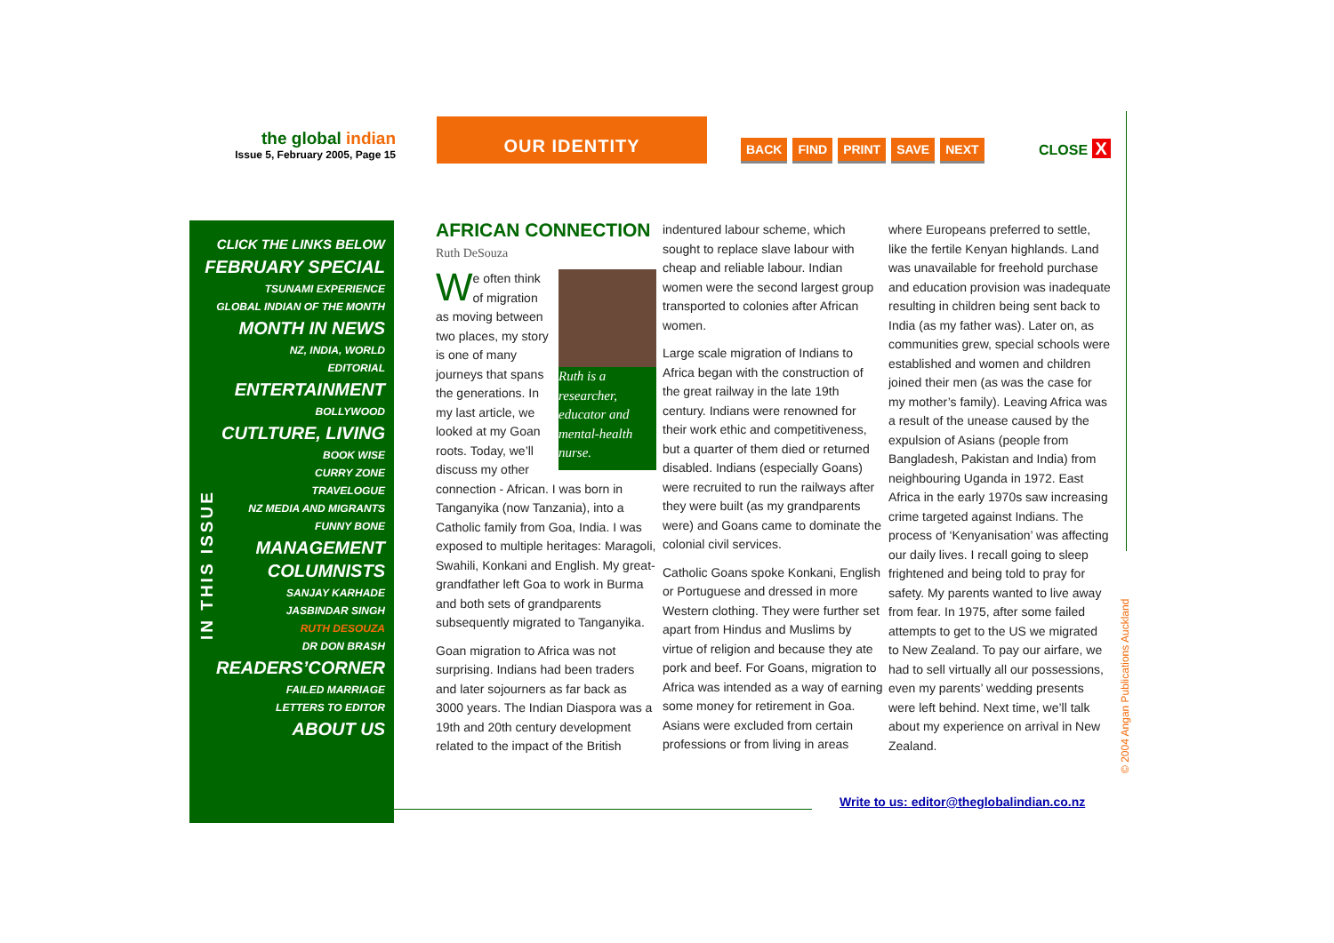the global indian
Issue 5, February 2005, Page 15
OUR IDENTITY
BACK FIND PRINT SAVE NEXT CLOSE X
CLICK THE LINKS BELOW
FEBRUARY SPECIAL
TSUNAMI EXPERIENCE
GLOBAL INDIAN OF THE MONTH
MONTH IN NEWS
NZ, INDIA, WORLD
EDITORIAL
ENTERTAINMENT
BOLLYWOOD
CUTLTURE, LIVING
BOOK WISE
CURRY ZONE
TRAVELOGUE
NZ MEDIA AND MIGRANTS
FUNNY BONE
MANAGEMENT
COLUMNISTS
SANJAY KARHADE
JASBINDAR SINGH
RUTH DESOUZA
DR DON BRASH
READERS’CORNER
FAILED MARRIAGE
LETTERS TO EDITOR
ABOUT US
IN THIS ISSUE
AFRICAN CONNECTION
Ruth DeSouza
Ruth is a researcher, educator and mental-health nurse.
We often think of migration as moving between two places, my story is one of many journeys that spans the generations. In my last article, we looked at my Goan roots. Today, we’ll discuss my other connection - African. I was born in Tanganyika (now Tanzania), into a Catholic family from Goa, India. I was exposed to multiple heritages: Maragoli, Swahili, Konkani and English. My great-grandfather left Goa to work in Burma and both sets of grandparents subsequently migrated to Tanganyika.
Goan migration to Africa was not surprising. Indians had been traders and later sojourners as far back as 3000 years. The Indian Diaspora was a 19th and 20th century development related to the impact of the British
indentured labour scheme, which sought to replace slave labour with cheap and reliable labour. Indian women were the second largest group transported to colonies after African women.
Large scale migration of Indians to Africa began with the construction of the great railway in the late 19th century. Indians were renowned for their work ethic and competitiveness, but a quarter of them died or returned disabled. Indians (especially Goans) were recruited to run the railways after they were built (as my grandparents were) and Goans came to dominate the colonial civil services.
Catholic Goans spoke Konkani, English or Portuguese and dressed in more Western clothing. They were further set apart from Hindus and Muslims by virtue of religion and because they ate pork and beef. For Goans, migration to Africa was intended as a way of earning some money for retirement in Goa. Asians were excluded from certain professions or from living in areas
where Europeans preferred to settle, like the fertile Kenyan highlands. Land was unavailable for freehold purchase and education provision was inadequate resulting in children being sent back to India (as my father was). Later on, as communities grew, special schools were established and women and children joined their men (as was the case for my mother’s family). Leaving Africa was a result of the unease caused by the expulsion of Asians (people from Bangladesh, Pakistan and India) from neighbouring Uganda in 1972. East Africa in the early 1970s saw increasing crime targeted against Indians. The process of ‘Kenyanisation’ was affecting our daily lives. I recall going to sleep frightened and being told to pray for safety. My parents wanted to live away from fear. In 1975, after some failed attempts to get to the US we migrated to New Zealand. To pay our airfare, we had to sell virtually all our possessions, even my parents’ wedding presents were left behind. Next time, we’ll talk about my experience on arrival in New Zealand.
Write to us: editor@theglobalindian.co.nz
© 2004 Angan Publications Auckland